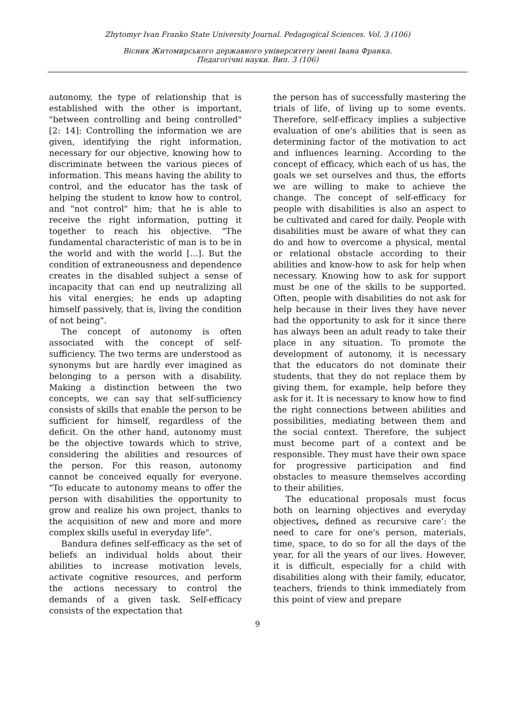Zhytomyr Ivan Franko State University Journal. Pedagogical Sciences. Vol. 3 (106)
Вісник Житомирського державного університету імені Івана Франка.
Педагогічні науки. Вип. 3 (106)
autonomy, the type of relationship that is established with the other is important, "between controlling and being controlled" [2: 14]: Controlling the information we are given, identifying the right information, necessary for our objective, knowing how to discriminate between the various pieces of information. This means having the ability to control, and the educator has the task of helping the student to know how to control, and "not control" him; that he is able to receive the right information, putting it together to reach his objective. "The fundamental characteristic of man is to be in the world and with the world [...]. But the condition of extraneousness and dependence creates in the disabled subject a sense of incapacity that can end up neutralizing all his vital energies; he ends up adapting himself passively, that is, living the condition of not being".
The concept of autonomy is often associated with the concept of self-sufficiency. The two terms are understood as synonyms but are hardly ever imagined as belonging to a person with a disability. Making a distinction between the two concepts, we can say that self-sufficiency consists of skills that enable the person to be sufficient for himself, regardless of the deficit. On the other hand, autonomy must be the objective towards which to strive, considering the abilities and resources of the person. For this reason, autonomy cannot be conceived equally for everyone. "To educate to autonomy means to offer the person with disabilities the opportunity to grow and realize his own project, thanks to the acquisition of new and more and more complex skills useful in everyday life".
Bandura defines self-efficacy as the set of beliefs an individual holds about their abilities to increase motivation levels, activate cognitive resources, and perform the actions necessary to control the demands of a given task. Self-efficacy consists of the expectation that
the person has of successfully mastering the trials of life, of living up to some events. Therefore, self-efficacy implies a subjective evaluation of one's abilities that is seen as determining factor of the motivation to act and influences learning. According to the concept of efficacy, which each of us has, the goals we set ourselves and thus, the efforts we are willing to make to achieve the change. The concept of self-efficacy for people with disabilities is also an aspect to be cultivated and cared for daily. People with disabilities must be aware of what they can do and how to overcome a physical, mental or relational obstacle according to their abilities and know-how to ask for help when necessary. Knowing how to ask for support must be one of the skills to be supported. Often, people with disabilities do not ask for help because in their lives they have never had the opportunity to ask for it since there has always been an adult ready to take their place in any situation. To promote the development of autonomy, it is necessary that the educators do not dominate their students, that they do not replace them by giving them, for example, help before they ask for it. It is necessary to know how to find the right connections between abilities and possibilities, mediating between them and the social context. Therefore, the subject must become part of a context and be responsible. They must have their own space for progressive participation and find obstacles to measure themselves according to their abilities.
The educational proposals must focus both on learning objectives and everyday objectives, defined as recursive care’: the need to care for one's person, materials, time, space, to do so for all the days of the year, for all the years of our lives. However, it is difficult, especially for a child with disabilities along with their family, educator, teachers, friends to think immediately from this point of view and prepare
9